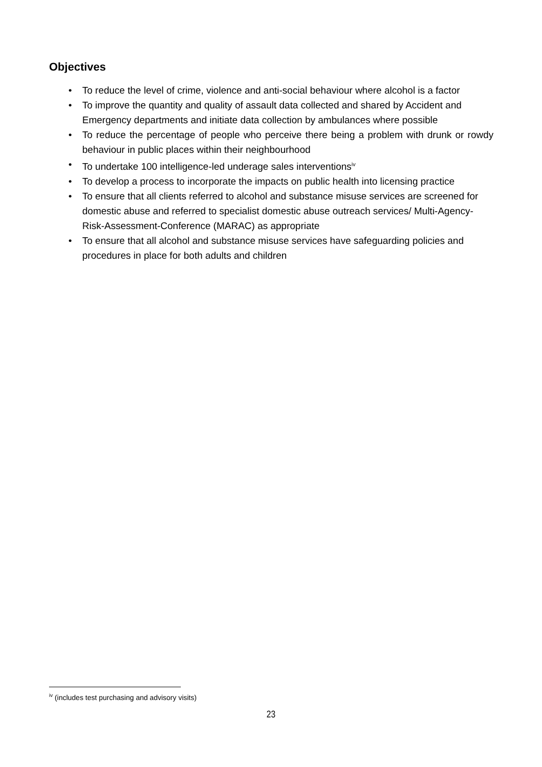Objectives
• To reduce the level of crime, violence and anti-social behaviour where alcohol is a factor
• To improve the quantity and quality of assault data collected and shared by Accident and Emergency departments and initiate data collection by ambulances where possible
• To reduce the percentage of people who perceive there being a problem with drunk or rowdy behaviour in public places within their neighbourhood
• To undertake 100 intelligence-led underage sales interventions<sup>iv</sup>
• To develop a process to incorporate the impacts on public health into licensing practice
• To ensure that all clients referred to alcohol and substance misuse services are screened for domestic abuse and referred to specialist domestic abuse outreach services/ Multi-Agency-Risk-Assessment-Conference (MARAC) as appropriate
• To ensure that all alcohol and substance misuse services have safeguarding policies and procedures in place for both adults and children
<sup>iv</sup> (includes test purchasing and advisory visits)
23